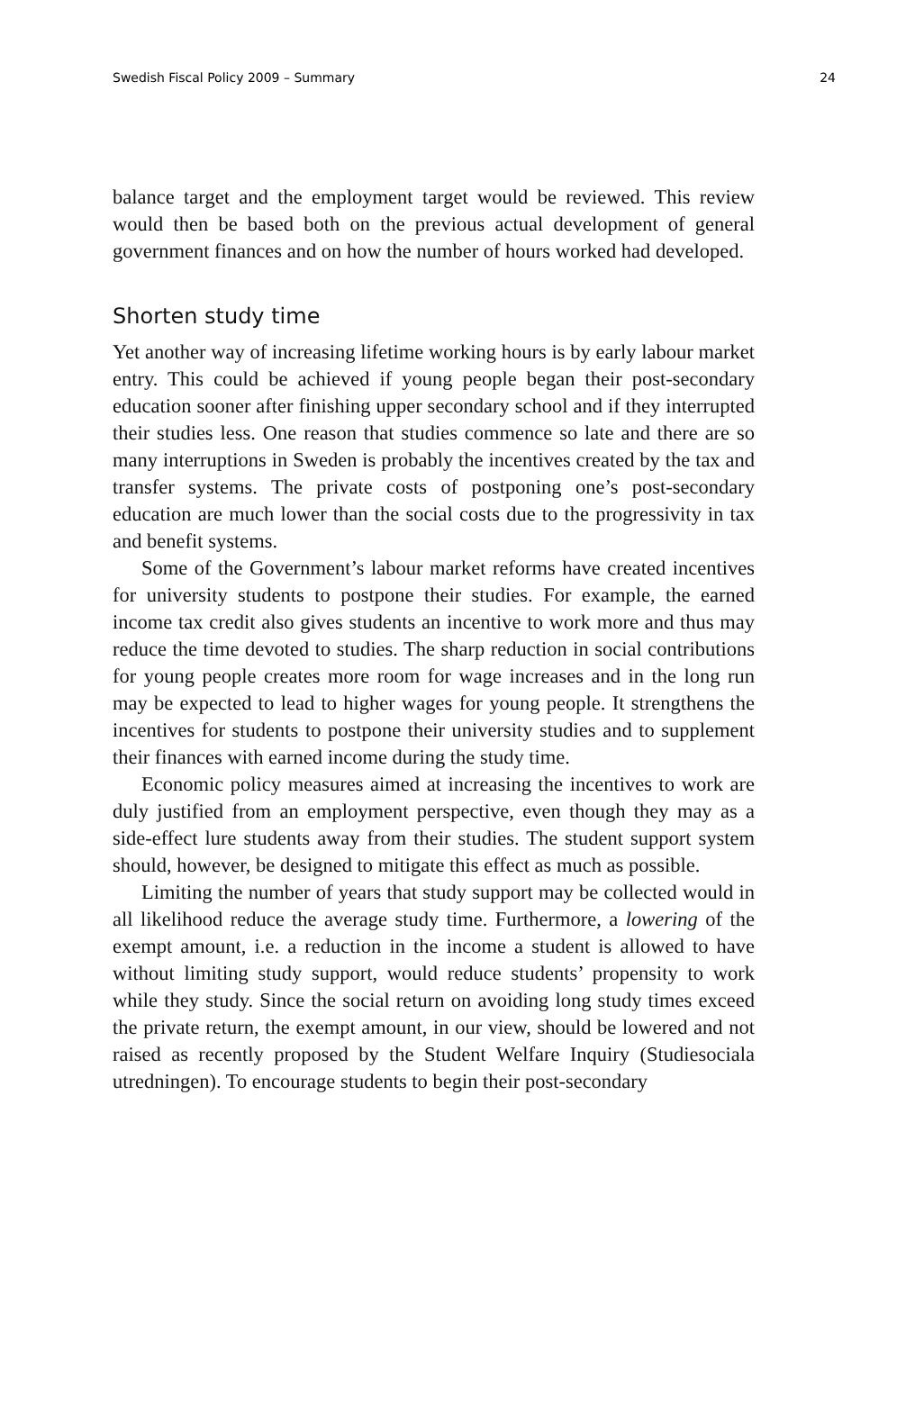Swedish Fiscal Policy 2009 – Summary 24
balance target and the employment target would be reviewed. This review would then be based both on the previous actual development of general government finances and on how the number of hours worked had developed.
Shorten study time
Yet another way of increasing lifetime working hours is by early labour market entry. This could be achieved if young people began their post-secondary education sooner after finishing upper secondary school and if they interrupted their studies less. One reason that studies commence so late and there are so many interruptions in Sweden is probably the incentives created by the tax and transfer systems. The private costs of postponing one’s post-secondary education are much lower than the social costs due to the progressivity in tax and benefit systems.
Some of the Government’s labour market reforms have created incentives for university students to postpone their studies. For example, the earned income tax credit also gives students an incentive to work more and thus may reduce the time devoted to studies. The sharp reduction in social contributions for young people creates more room for wage increases and in the long run may be expected to lead to higher wages for young people. It strengthens the incentives for students to postpone their university studies and to supplement their finances with earned income during the study time.
Economic policy measures aimed at increasing the incentives to work are duly justified from an employment perspective, even though they may as a side-effect lure students away from their studies. The student support system should, however, be designed to mitigate this effect as much as possible.
Limiting the number of years that study support may be collected would in all likelihood reduce the average study time. Furthermore, a lowering of the exempt amount, i.e. a reduction in the income a student is allowed to have without limiting study support, would reduce students’ propensity to work while they study. Since the social return on avoiding long study times exceed the private return, the exempt amount, in our view, should be lowered and not raised as recently proposed by the Student Welfare Inquiry (Studiesociala utredningen). To encourage students to begin their post-secondary